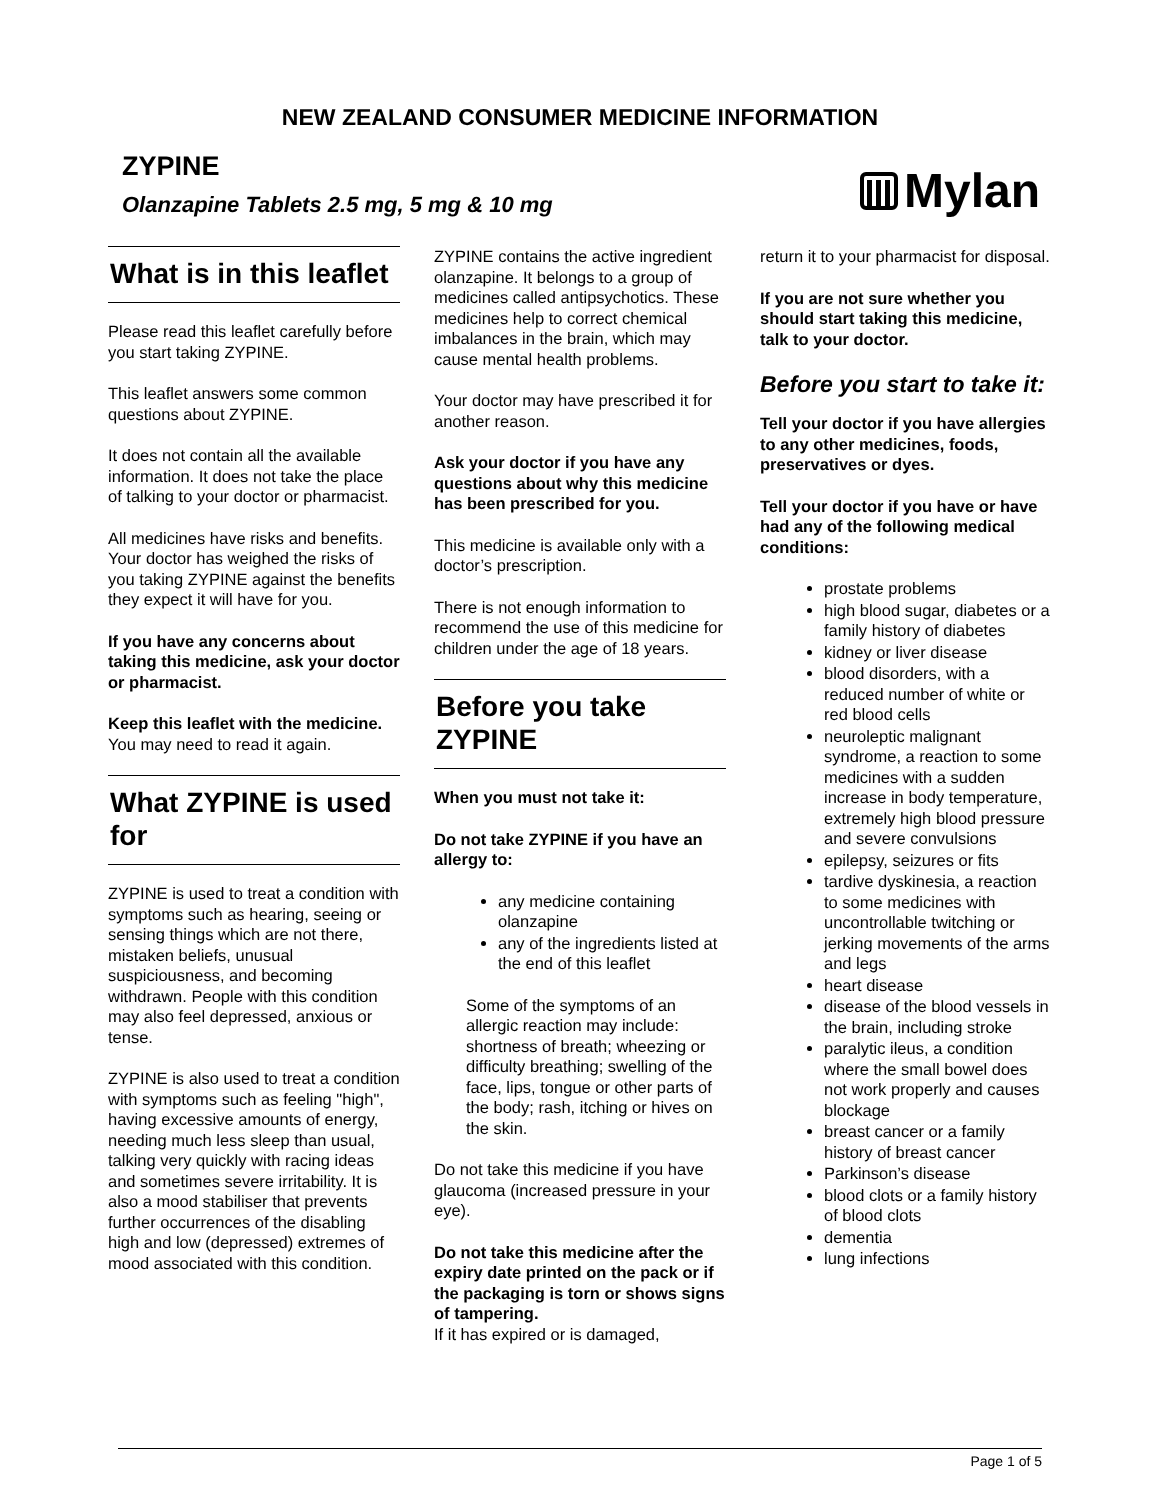NEW ZEALAND CONSUMER MEDICINE INFORMATION
ZYPINE
Olanzapine Tablets 2.5 mg, 5 mg & 10 mg
Mylan
What is in this leaflet
Please read this leaflet carefully before you start taking ZYPINE.
This leaflet answers some common questions about ZYPINE.
It does not contain all the available information. It does not take the place of talking to your doctor or pharmacist.
All medicines have risks and benefits. Your doctor has weighed the risks of you taking ZYPINE against the benefits they expect it will have for you.
If you have any concerns about taking this medicine, ask your doctor or pharmacist.
Keep this leaflet with the medicine. You may need to read it again.
What ZYPINE is used for
ZYPINE is used to treat a condition with symptoms such as hearing, seeing or sensing things which are not there, mistaken beliefs, unusual suspiciousness, and becoming withdrawn. People with this condition may also feel depressed, anxious or tense.
ZYPINE is also used to treat a condition with symptoms such as feeling "high", having excessive amounts of energy, needing much less sleep than usual, talking very quickly with racing ideas and sometimes severe irritability. It is also a mood stabiliser that prevents further occurrences of the disabling high and low (depressed) extremes of mood associated with this condition.
ZYPINE contains the active ingredient olanzapine. It belongs to a group of medicines called antipsychotics. These medicines help to correct chemical imbalances in the brain, which may cause mental health problems.
Your doctor may have prescribed it for another reason.
Ask your doctor if you have any questions about why this medicine has been prescribed for you.
This medicine is available only with a doctor’s prescription.
There is not enough information to recommend the use of this medicine for children under the age of 18 years.
Before you take ZYPINE
When you must not take it:
Do not take ZYPINE if you have an allergy to:
any medicine containing olanzapine
any of the ingredients listed at the end of this leaflet
Some of the symptoms of an allergic reaction may include: shortness of breath; wheezing or difficulty breathing; swelling of the face, lips, tongue or other parts of the body; rash, itching or hives on the skin.
Do not take this medicine if you have glaucoma (increased pressure in your eye).
Do not take this medicine after the expiry date printed on the pack or if the packaging is torn or shows signs of tampering.
If it has expired or is damaged,
return it to your pharmacist for disposal.
If you are not sure whether you should start taking this medicine, talk to your doctor.
Before you start to take it:
Tell your doctor if you have allergies to any other medicines, foods, preservatives or dyes.
Tell your doctor if you have or have had any of the following medical conditions:
prostate problems
high blood sugar, diabetes or a family history of diabetes
kidney or liver disease
blood disorders, with a reduced number of white or red blood cells
neuroleptic malignant syndrome, a reaction to some medicines with a sudden increase in body temperature, extremely high blood pressure and severe convulsions
epilepsy, seizures or fits
tardive dyskinesia, a reaction to some medicines with uncontrollable twitching or jerking movements of the arms and legs
heart disease
disease of the blood vessels in the brain, including stroke
paralytic ileus, a condition where the small bowel does not work properly and causes blockage
breast cancer or a family history of breast cancer
Parkinson’s disease
blood clots or a family history of blood clots
dementia
lung infections
Page 1 of 5